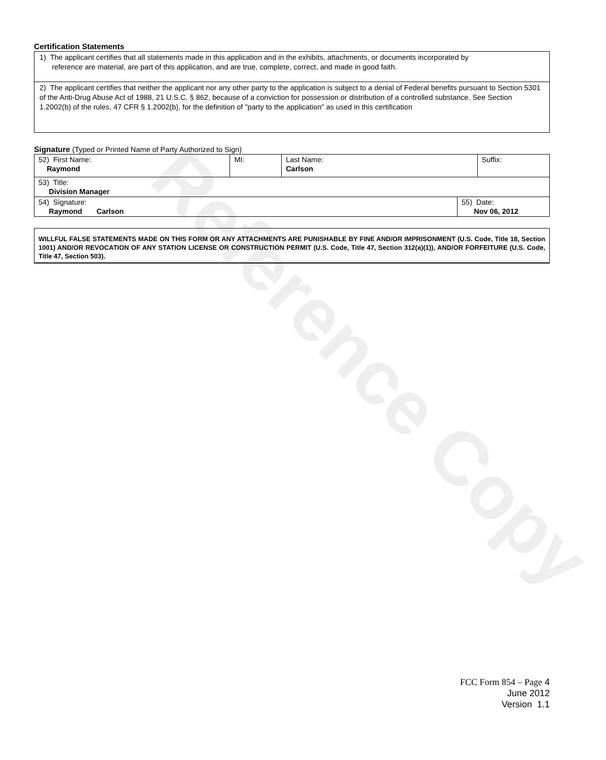Reference Copy
Certification Statements
1) The applicant certifies that all statements made in this application and in the exhibits, attachments, or documents incorporated by
reference are material, are part of this application, and are true, complete, correct, and made in good faith.
2) The applicant certifies that neither the applicant nor any other party to the application is subject to a denial of Federal benefits pursuant to Section 5301 of the Anti-Drug Abuse Act of 1988, 21 U.S.C. § 862, because of a conviction for possession or distribution of a controlled substance. See Section 1.2002(b) of the rules, 47 CFR § 1.2002(b), for the definition of "party to the application" as used in this certification
Signature (Typed or Printed Name of Party Authorized to Sign)
| 52) First Name: Raymond | MI: | Last Name: Carlson | Suffix: |
| 53) Title: Division Manager | | | |
| 54) Signature: Raymond Carlson | 55) Date: Nov 06, 2012 |
WILLFUL FALSE STATEMENTS MADE ON THIS FORM OR ANY ATTACHMENTS ARE PUNISHABLE BY FINE AND/OR IMPRISONMENT (U.S. Code, Title 18, Section 1001) AND/OR REVOCATION OF ANY STATION LICENSE OR CONSTRUCTION PERMIT (U.S. Code, Title 47, Section 312(a)(1)), AND/OR FORFEITURE (U.S. Code, Title 47, Section 503).
FCC Form 854 – Page 4
June 2012
Version 1.1